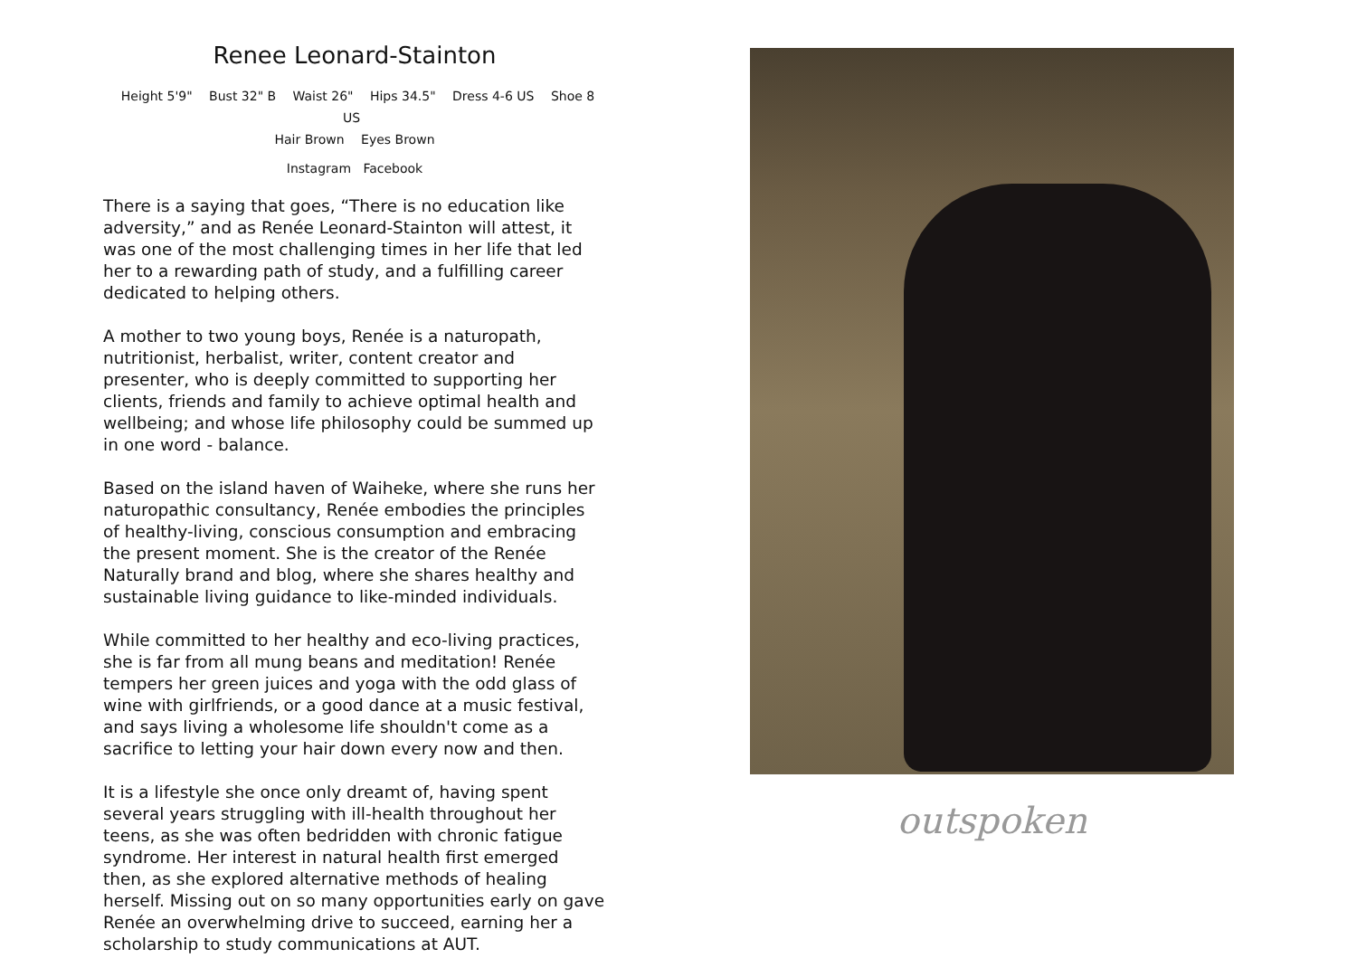Renee Leonard-Stainton
Height 5'9" Bust 32" B Waist 26" Hips 34.5" Dress 4-6 US Shoe 8 US
Hair Brown Eyes Brown
Instagram Facebook
There is a saying that goes, “There is no education like adversity,” and as Renée Leonard-Stainton will attest, it was one of the most challenging times in her life that led her to a rewarding path of study, and a fulfilling career dedicated to helping others.
A mother to two young boys, Renée is a naturopath, nutritionist, herbalist, writer, content creator and presenter, who is deeply committed to supporting her clients, friends and family to achieve optimal health and wellbeing; and whose life philosophy could be summed up in one word - balance.
Based on the island haven of Waiheke, where she runs her naturopathic consultancy, Renée embodies the principles of healthy-living, conscious consumption and embracing the present moment. She is the creator of the Renée Naturally brand and blog, where she shares healthy and sustainable living guidance to like-minded individuals.
While committed to her healthy and eco-living practices, she is far from all mung beans and meditation! Renée tempers her green juices and yoga with the odd glass of wine with girlfriends, or a good dance at a music festival, and says living a wholesome life shouldn't come as a sacrifice to letting your hair down every now and then.
It is a lifestyle she once only dreamt of, having spent several years struggling with ill-health throughout her teens, as she was often bedridden with chronic fatigue syndrome. Her interest in natural health first emerged then, as she explored alternative methods of healing herself. Missing out on so many opportunities early on gave Renée an overwhelming drive to succeed, earning her a scholarship to study communications at AUT.
outspoken